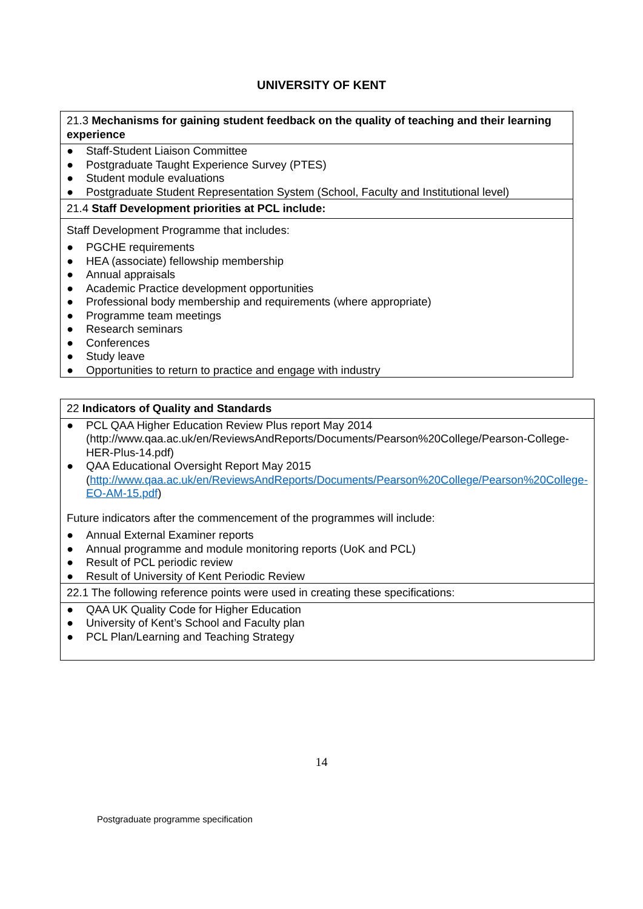UNIVERSITY OF KENT
| 21.3 Mechanisms for gaining student feedback on the quality of teaching and their learning experience |
| ● Staff-Student Liaison Committee ● Postgraduate Taught Experience Survey (PTES) ● Student module evaluations ● Postgraduate Student Representation System (School, Faculty and Institutional level) |
| 21.4 Staff Development priorities at PCL include: |
| Staff Development Programme that includes: ● PGCHE requirements ● HEA (associate) fellowship membership ● Annual appraisals ● Academic Practice development opportunities ● Professional body membership and requirements (where appropriate) ● Programme team meetings ● Research seminars ● Conferences ● Study leave ● Opportunities to return to practice and engage with industry |
| 22 Indicators of Quality and Standards |
| ● PCL QAA Higher Education Review Plus report May 2014 (http://www.qaa.ac.uk/en/ReviewsAndReports/Documents/Pearson%20College/Pearson-College-HER-Plus-14.pdf) ● QAA Educational Oversight Report May 2015 ( http://www.qaa.ac.uk/en/ReviewsAndReports/Documents/Pearson%20College/Pearson%20College-EO-AM-15.pdf ) Future indicators after the commencement of the programmes will include: ● Annual External Examiner reports ● Annual programme and module monitoring reports (UoK and PCL) ● Result of PCL periodic review ● Result of University of Kent Periodic Review |
| 22.1 The following reference points were used in creating these specifications: |
| ● QAA UK Quality Code for Higher Education ● University of Kent’s School and Faculty plan ● PCL Plan/Learning and Teaching Strategy |
14
Postgraduate programme specification